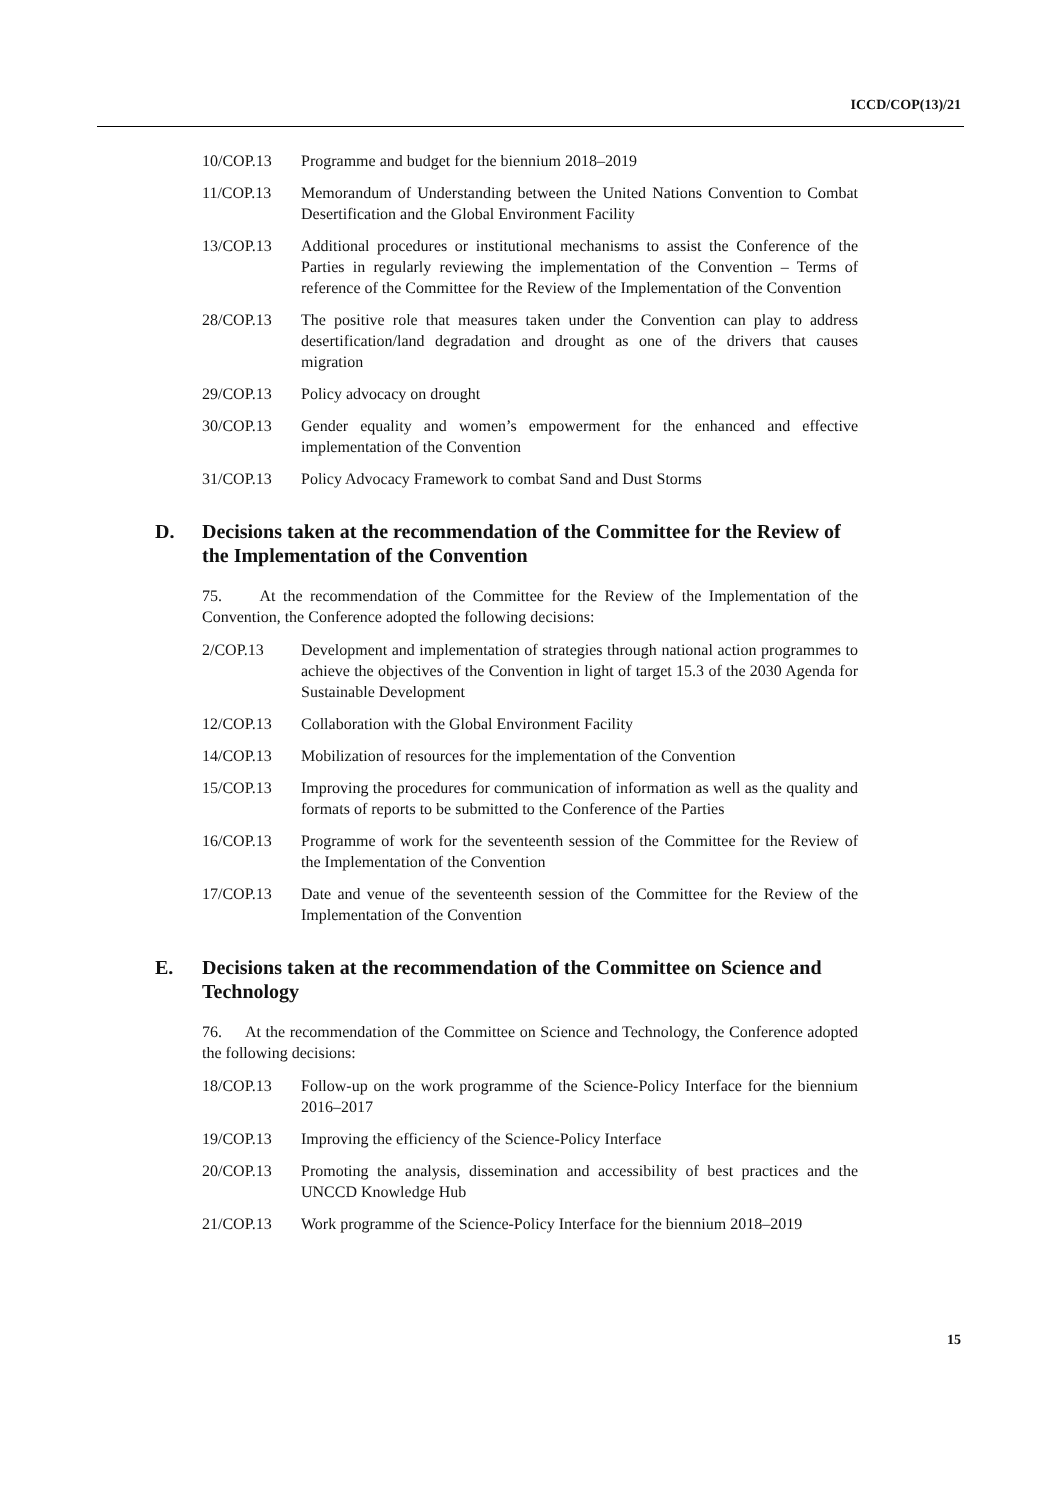ICCD/COP(13)/21
10/COP.13 Programme and budget for the biennium 2018–2019
11/COP.13 Memorandum of Understanding between the United Nations Convention to Combat Desertification and the Global Environment Facility
13/COP.13 Additional procedures or institutional mechanisms to assist the Conference of the Parties in regularly reviewing the implementation of the Convention – Terms of reference of the Committee for the Review of the Implementation of the Convention
28/COP.13 The positive role that measures taken under the Convention can play to address desertification/land degradation and drought as one of the drivers that causes migration
29/COP.13 Policy advocacy on drought
30/COP.13 Gender equality and women’s empowerment for the enhanced and effective implementation of the Convention
31/COP.13 Policy Advocacy Framework to combat Sand and Dust Storms
D. Decisions taken at the recommendation of the Committee for the Review of the Implementation of the Convention
75. At the recommendation of the Committee for the Review of the Implementation of the Convention, the Conference adopted the following decisions:
2/COP.13 Development and implementation of strategies through national action programmes to achieve the objectives of the Convention in light of target 15.3 of the 2030 Agenda for Sustainable Development
12/COP.13 Collaboration with the Global Environment Facility
14/COP.13 Mobilization of resources for the implementation of the Convention
15/COP.13 Improving the procedures for communication of information as well as the quality and formats of reports to be submitted to the Conference of the Parties
16/COP.13 Programme of work for the seventeenth session of the Committee for the Review of the Implementation of the Convention
17/COP.13 Date and venue of the seventeenth session of the Committee for the Review of the Implementation of the Convention
E. Decisions taken at the recommendation of the Committee on Science and Technology
76. At the recommendation of the Committee on Science and Technology, the Conference adopted the following decisions:
18/COP.13 Follow-up on the work programme of the Science-Policy Interface for the biennium 2016–2017
19/COP.13 Improving the efficiency of the Science-Policy Interface
20/COP.13 Promoting the analysis, dissemination and accessibility of best practices and the UNCCD Knowledge Hub
21/COP.13 Work programme of the Science-Policy Interface for the biennium 2018–2019
15